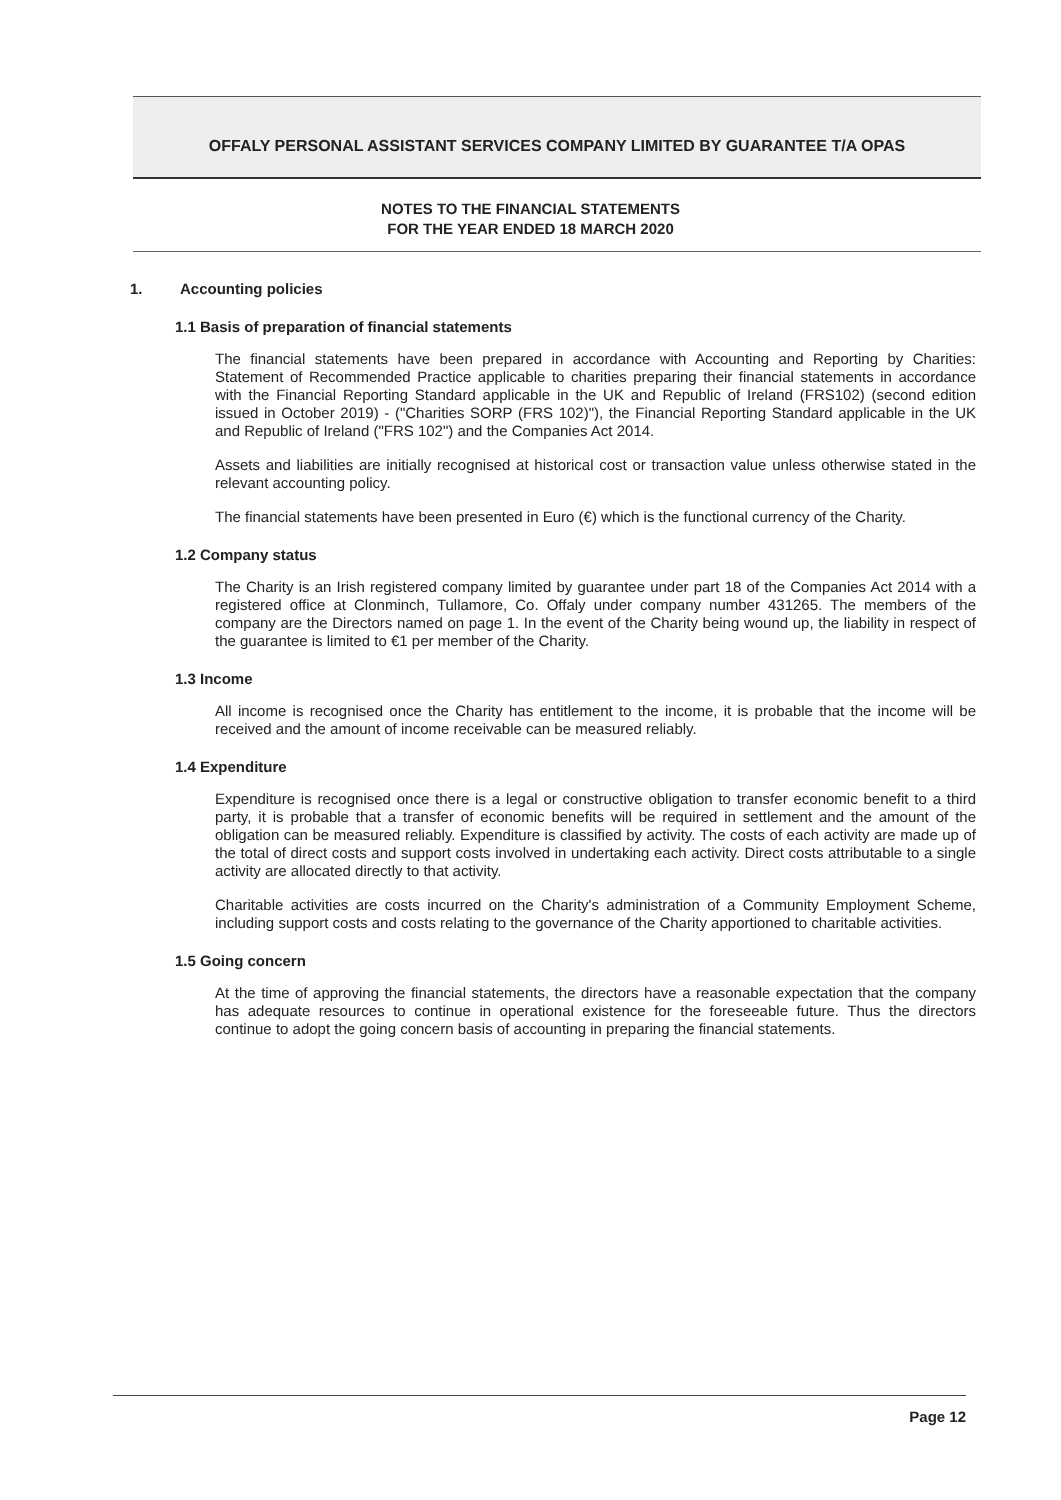OFFALY PERSONAL ASSISTANT SERVICES COMPANY LIMITED BY GUARANTEE T/A OPAS
NOTES TO THE FINANCIAL STATEMENTS
FOR THE YEAR ENDED 18 MARCH 2020
1. Accounting policies
1.1 Basis of preparation of financial statements
The financial statements have been prepared in accordance with Accounting and Reporting by Charities: Statement of Recommended Practice applicable to charities preparing their financial statements in accordance with the Financial Reporting Standard applicable in the UK and Republic of Ireland (FRS102) (second edition issued in October 2019) - ("Charities SORP (FRS 102)"), the Financial Reporting Standard applicable in the UK and Republic of Ireland ("FRS 102") and the Companies Act 2014.
Assets and liabilities are initially recognised at historical cost or transaction value unless otherwise stated in the relevant accounting policy.
The financial statements have been presented in Euro (€) which is the functional currency of the Charity.
1.2 Company status
The Charity is an Irish registered company limited by guarantee under part 18 of the Companies Act 2014 with a registered office at Clonminch, Tullamore, Co. Offaly under company number 431265. The members of the company are the Directors named on page 1. In the event of the Charity being wound up, the liability in respect of the guarantee is limited to €1 per member of the Charity.
1.3 Income
All income is recognised once the Charity has entitlement to the income, it is probable that the income will be received and the amount of income receivable can be measured reliably.
1.4 Expenditure
Expenditure is recognised once there is a legal or constructive obligation to transfer economic benefit to a third party, it is probable that a transfer of economic benefits will be required in settlement and the amount of the obligation can be measured reliably. Expenditure is classified by activity. The costs of each activity are made up of the total of direct costs and support costs involved in undertaking each activity. Direct costs attributable to a single activity are allocated directly to that activity.
Charitable activities are costs incurred on the Charity's administration of a Community Employment Scheme, including support costs and costs relating to the governance of the Charity apportioned to charitable activities.
1.5 Going concern
At the time of approving the financial statements, the directors have a reasonable expectation that the company has adequate resources to continue in operational existence for the foreseeable future. Thus the directors continue to adopt the going concern basis of accounting in preparing the financial statements.
Page 12